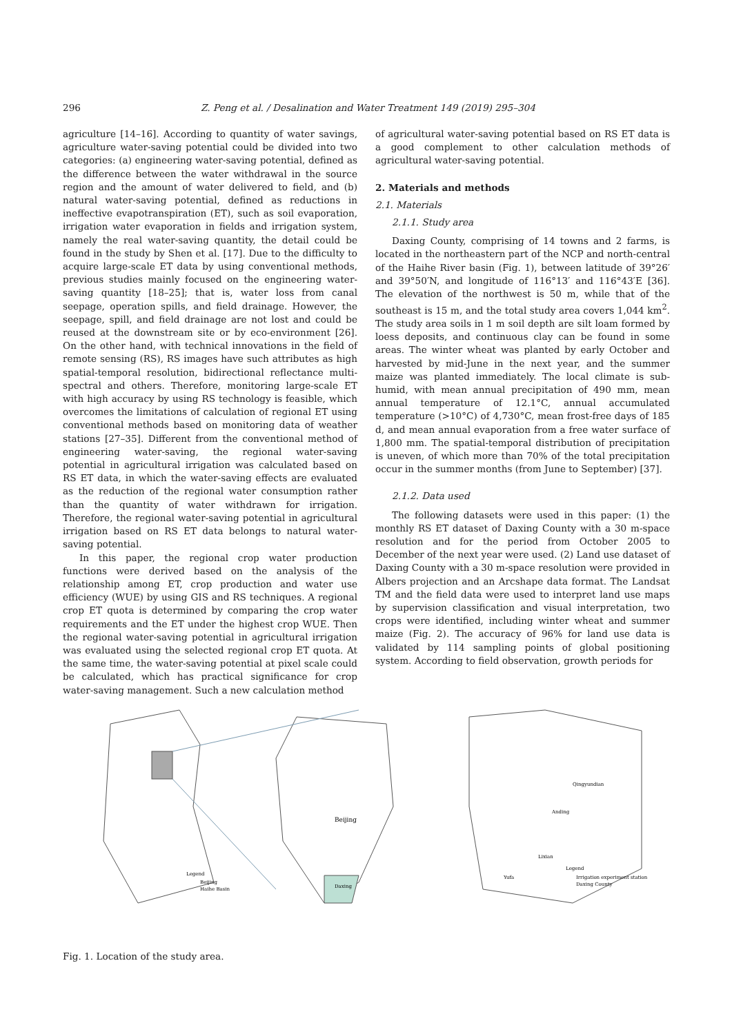296 Z. Peng et al. / Desalination and Water Treatment 149 (2019) 295–304
agriculture [14–16]. According to quantity of water savings, agriculture water-saving potential could be divided into two categories: (a) engineering water-saving potential, defined as the difference between the water withdrawal in the source region and the amount of water delivered to field, and (b) natural water-saving potential, defined as reductions in ineffective evapotranspiration (ET), such as soil evaporation, irrigation water evaporation in fields and irrigation system, namely the real water-saving quantity, the detail could be found in the study by Shen et al. [17]. Due to the difficulty to acquire large-scale ET data by using conventional methods, previous studies mainly focused on the engineering water-saving quantity [18–25]; that is, water loss from canal seepage, operation spills, and field drainage. However, the seepage, spill, and field drainage are not lost and could be reused at the downstream site or by eco-environment [26]. On the other hand, with technical innovations in the field of remote sensing (RS), RS images have such attributes as high spatial-temporal resolution, bidirectional reflectance multi-spectral and others. Therefore, monitoring large-scale ET with high accuracy by using RS technology is feasible, which overcomes the limitations of calculation of regional ET using conventional methods based on monitoring data of weather stations [27–35]. Different from the conventional method of engineering water-saving, the regional water-saving potential in agricultural irrigation was calculated based on RS ET data, in which the water-saving effects are evaluated as the reduction of the regional water consumption rather than the quantity of water withdrawn for irrigation. Therefore, the regional water-saving potential in agricultural irrigation based on RS ET data belongs to natural water-saving potential.
In this paper, the regional crop water production functions were derived based on the analysis of the relationship among ET, crop production and water use efficiency (WUE) by using GIS and RS techniques. A regional crop ET quota is determined by comparing the crop water requirements and the ET under the highest crop WUE. Then the regional water-saving potential in agricultural irrigation was evaluated using the selected regional crop ET quota. At the same time, the water-saving potential at pixel scale could be calculated, which has practical significance for crop water-saving management. Such a new calculation method
of agricultural water-saving potential based on RS ET data is a good complement to other calculation methods of agricultural water-saving potential.
2. Materials and methods
2.1. Materials
2.1.1. Study area
Daxing County, comprising of 14 towns and 2 farms, is located in the northeastern part of the NCP and north-central of the Haihe River basin (Fig. 1), between latitude of 39°26′ and 39°50′N, and longitude of 116°13′ and 116°43′E [36]. The elevation of the northwest is 50 m, while that of the southeast is 15 m, and the total study area covers 1,044 km<sup>2</sup>. The study area soils in 1 m soil depth are silt loam formed by loess deposits, and continuous clay can be found in some areas. The winter wheat was planted by early October and harvested by mid-June in the next year, and the summer maize was planted immediately. The local climate is sub-humid, with mean annual precipitation of 490 mm, mean annual temperature of 12.1°C, annual accumulated temperature (>10°C) of 4,730°C, mean frost-free days of 185 d, and mean annual evaporation from a free water surface of 1,800 mm. The spatial-temporal distribution of precipitation is uneven, of which more than 70% of the total precipitation occur in the summer months (from June to September) [37].
2.1.2. Data used
The following datasets were used in this paper: (1) the monthly RS ET dataset of Daxing County with a 30 m-space resolution and for the period from October 2005 to December of the next year were used. (2) Land use dataset of Daxing County with a 30 m-space resolution were provided in Albers projection and an Arcshape data format. The Landsat TM and the field data were used to interpret land use maps by supervision classification and visual interpretation, two crops were identified, including winter wheat and summer maize (Fig. 2). The accuracy of 96% for land use data is validated by 114 sampling points of global positioning system. According to field observation, growth periods for
Beijing
Daxing
Legend
Beijing
Haihe Basin
Legend
Irrigation experiment station
Daxing County
Lixian
Yufa
Anding
Qingyundian
Fig. 1. Location of the study area.